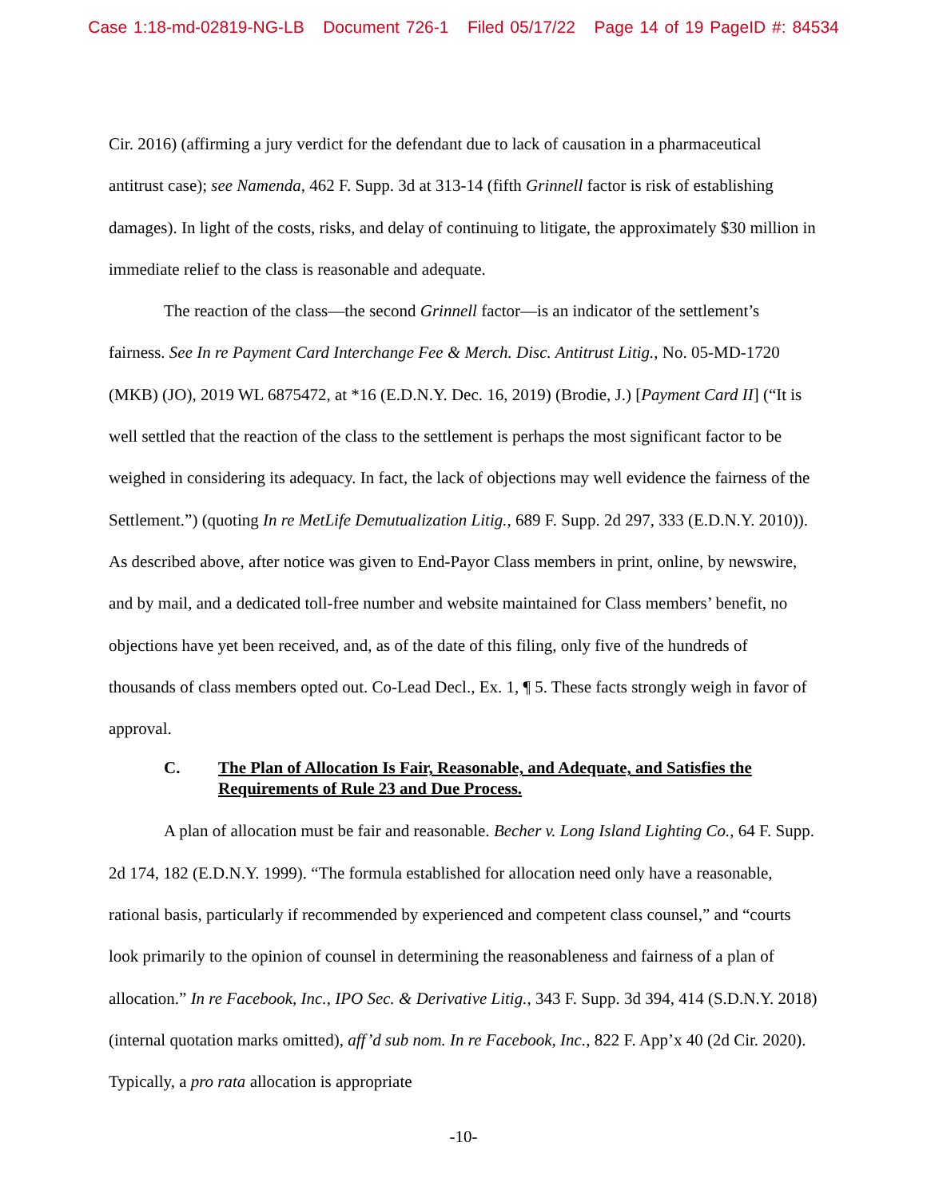Case 1:18-md-02819-NG-LB Document 726-1 Filed 05/17/22 Page 14 of 19 PageID #: 84534
Cir. 2016) (affirming a jury verdict for the defendant due to lack of causation in a pharmaceutical antitrust case); see Namenda, 462 F. Supp. 3d at 313-14 (fifth Grinnell factor is risk of establishing damages). In light of the costs, risks, and delay of continuing to litigate, the approximately $30 million in immediate relief to the class is reasonable and adequate.
The reaction of the class—the second Grinnell factor—is an indicator of the settlement’s fairness. See In re Payment Card Interchange Fee & Merch. Disc. Antitrust Litig., No. 05-MD-1720 (MKB) (JO), 2019 WL 6875472, at *16 (E.D.N.Y. Dec. 16, 2019) (Brodie, J.) [Payment Card II] (“It is well settled that the reaction of the class to the settlement is perhaps the most significant factor to be weighed in considering its adequacy. In fact, the lack of objections may well evidence the fairness of the Settlement.”) (quoting In re MetLife Demutualization Litig., 689 F. Supp. 2d 297, 333 (E.D.N.Y. 2010)). As described above, after notice was given to End-Payor Class members in print, online, by newswire, and by mail, and a dedicated toll-free number and website maintained for Class members’ benefit, no objections have yet been received, and, as of the date of this filing, only five of the hundreds of thousands of class members opted out. Co-Lead Decl., Ex. 1, ¶ 5. These facts strongly weigh in favor of approval.
C. The Plan of Allocation Is Fair, Reasonable, and Adequate, and Satisfies the Requirements of Rule 23 and Due Process.
A plan of allocation must be fair and reasonable. Becher v. Long Island Lighting Co., 64 F. Supp. 2d 174, 182 (E.D.N.Y. 1999). “The formula established for allocation need only have a reasonable, rational basis, particularly if recommended by experienced and competent class counsel,” and “courts look primarily to the opinion of counsel in determining the reasonableness and fairness of a plan of allocation.” In re Facebook, Inc., IPO Sec. & Derivative Litig., 343 F. Supp. 3d 394, 414 (S.D.N.Y. 2018) (internal quotation marks omitted), aff’d sub nom. In re Facebook, Inc., 822 F. App’x 40 (2d Cir. 2020). Typically, a pro rata allocation is appropriate
-10-